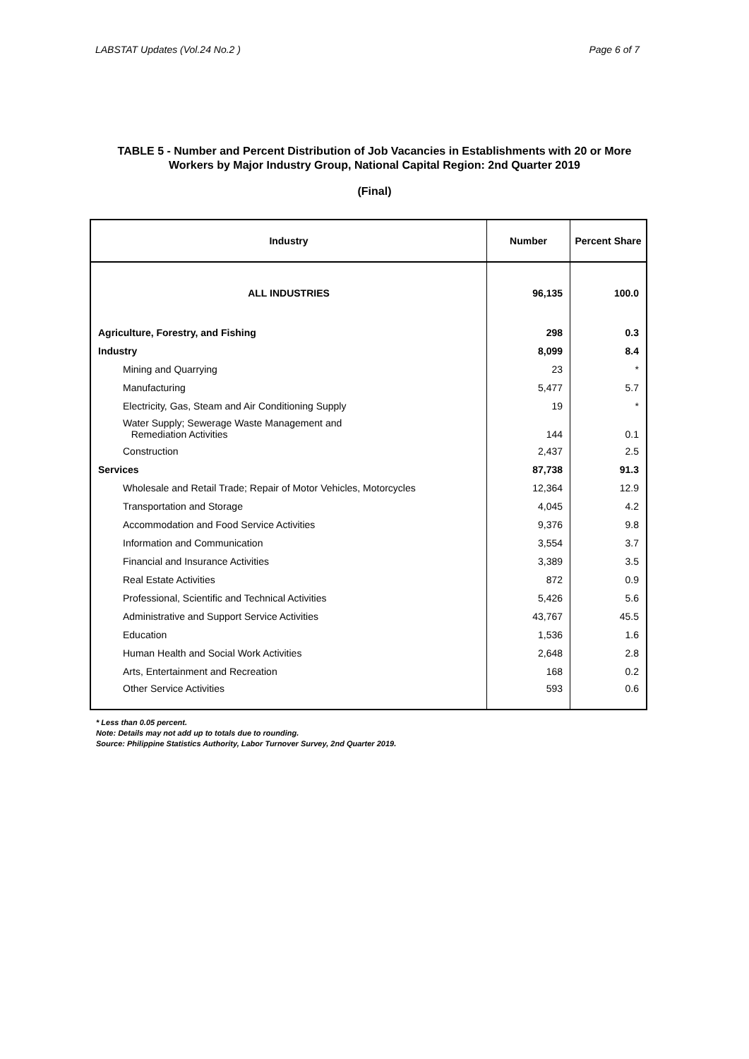LABSTAT Updates (Vol.24 No.2 ) Page 6 of 7
TABLE 5 - Number and Percent Distribution of Job Vacancies in Establishments with 20 or More Workers by Major Industry Group, National Capital Region: 2nd Quarter 2019
(Final)
| Industry | Number | Percent Share |
| --- | --- | --- |
| ALL INDUSTRIES | 96,135 | 100.0 |
| Agriculture, Forestry, and Fishing | 298 | 0.3 |
| Industry | 8,099 | 8.4 |
| Mining and Quarrying | 23 | * |
| Manufacturing | 5,477 | 5.7 |
| Electricity, Gas, Steam and Air Conditioning Supply | 19 | * |
| Water Supply; Sewerage Waste Management and Remediation Activities | 144 | 0.1 |
| Construction | 2,437 | 2.5 |
| Services | 87,738 | 91.3 |
| Wholesale and Retail Trade; Repair of Motor Vehicles, Motorcycles | 12,364 | 12.9 |
| Transportation and Storage | 4,045 | 4.2 |
| Accommodation and Food Service Activities | 9,376 | 9.8 |
| Information and Communication | 3,554 | 3.7 |
| Financial and Insurance Activities | 3,389 | 3.5 |
| Real Estate Activities | 872 | 0.9 |
| Professional, Scientific and Technical Activities | 5,426 | 5.6 |
| Administrative and Support Service Activities | 43,767 | 45.5 |
| Education | 1,536 | 1.6 |
| Human Health and Social Work Activities | 2,648 | 2.8 |
| Arts, Entertainment and Recreation | 168 | 0.2 |
| Other Service Activities | 593 | 0.6 |
* Less than 0.05 percent.
Note: Details may not add up to totals due to rounding.
Source: Philippine Statistics Authority, Labor Turnover Survey, 2nd Quarter 2019.